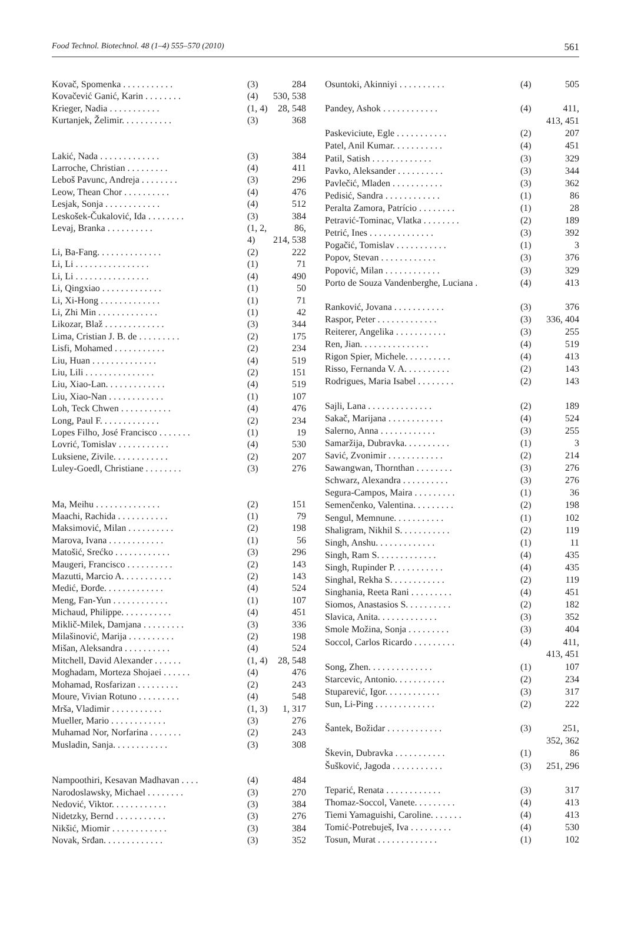Food Technol. Biotechnol. 48 (1–4) 555–570 (2010) 561
| Kovač, Spomenka . . . . . . . . . . . | (3) | 284 |
| Kovačević Ganić, Karin . . . . . . . . | (4) | 530, 538 |
| Krieger, Nadia . . . . . . . . . . . | (1, 4) | 28, 548 |
| Kurtanjek, Želimir. . . . . . . . . . . | (3) | 368 |
| Lakić, Nada . . . . . . . . . . . . . | (3) | 384 |
| Larroche, Christian . . . . . . . . . | (4) | 411 |
| Leboš Pavunc, Andreja . . . . . . . . | (3) | 296 |
| Leow, Thean Chor . . . . . . . . . . | (4) | 476 |
| Lesjak, Sonja . . . . . . . . . . . . | (4) | 512 |
| Leskošek-Čukalović, Ida . . . . . . . . | (3) | 384 |
| Levaj, Branka . . . . . . . . . . | (1, 2, 4) | 86, 214, 538 |
| Li, Ba-Fang. . . . . . . . . . . . . . | (2) | 222 |
| Li, Li . . . . . . . . . . . . . . . . | (1) | 71 |
| Li, Li . . . . . . . . . . . . . . . . | (4) | 490 |
| Li, Qingxiao . . . . . . . . . . . . . | (1) | 50 |
| Li, Xi-Hong . . . . . . . . . . . . . | (1) | 71 |
| Li, Zhi Min . . . . . . . . . . . . . | (1) | 42 |
| Likozar, Blaž . . . . . . . . . . . . . | (3) | 344 |
| Lima, Cristian J. B. de . . . . . . . . . | (2) | 175 |
| Lisfi, Mohamed . . . . . . . . . . . | (2) | 234 |
| Liu, Huan . . . . . . . . . . . . . . | (4) | 519 |
| Liu, Lili . . . . . . . . . . . . . . . | (2) | 151 |
| Liu, Xiao-Lan. . . . . . . . . . . . . | (4) | 519 |
| Liu, Xiao-Nan . . . . . . . . . . . . | (1) | 107 |
| Loh, Teck Chwen . . . . . . . . . . . | (4) | 476 |
| Long, Paul F. . . . . . . . . . . . . | (2) | 234 |
| Lopes Filho, José Francisco . . . . . . . | (1) | 19 |
| Lovrić, Tomislav . . . . . . . . . . . | (4) | 530 |
| Luksiene, Zivile. . . . . . . . . . . . | (2) | 207 |
| Luley-Goedl, Christiane . . . . . . . . | (3) | 276 |
| Ma, Meihu . . . . . . . . . . . . . . | (2) | 151 |
| Maachi, Rachida . . . . . . . . . . . | (1) | 79 |
| Maksimović, Milan . . . . . . . . . . | (2) | 198 |
| Marova, Ivana . . . . . . . . . . . . | (1) | 56 |
| Matošić, Srećko . . . . . . . . . . . . | (3) | 296 |
| Maugeri, Francisco . . . . . . . . . . | (2) | 143 |
| Mazutti, Marcio A. . . . . . . . . . . | (2) | 143 |
| Medić, Đorđe. . . . . . . . . . . . . | (4) | 524 |
| Meng, Fan-Yun . . . . . . . . . . . . | (1) | 107 |
| Michaud, Philippe. . . . . . . . . . . | (4) | 451 |
| Miklič-Milek, Damjana . . . . . . . . . | (3) | 336 |
| Milašinović, Marija . . . . . . . . . . | (2) | 198 |
| Mišan, Aleksandra . . . . . . . . . . | (4) | 524 |
| Mitchell, David Alexander . . . . . . | (1, 4) | 28, 548 |
| Moghadam, Morteza Shojaei . . . . . . | (4) | 476 |
| Mohamad, Rosfarizan . . . . . . . . . | (2) | 243 |
| Moure, Vivian Rotuno . . . . . . . . . | (4) | 548 |
| Mrša, Vladimir . . . . . . . . . . . | (1, 3) | 1, 317 |
| Mueller, Mario . . . . . . . . . . . . | (3) | 276 |
| Muhamad Nor, Norfarina . . . . . . . | (2) | 243 |
| Musladin, Sanja. . . . . . . . . . . . | (3) | 308 |
| Nampoothiri, Kesavan Madhavan . . . . | (4) | 484 |
| Narodoslawsky, Michael . . . . . . . . | (3) | 270 |
| Nedović, Viktor. . . . . . . . . . . . | (3) | 384 |
| Nidetzky, Bernd . . . . . . . . . . . | (3) | 276 |
| Nikšić, Miomir . . . . . . . . . . . . | (3) | 384 |
| Novak, Srđan. . . . . . . . . . . . . | (3) | 352 |
| Osuntoki, Akinniyi . . . . . . . . . . | (4) | 505 |
| Pandey, Ashok . . . . . . . . . . . . | (4) | 411, 413, 451 |
| Paskeviciute, Egle . . . . . . . . . . . | (2) | 207 |
| Patel, Anil Kumar. . . . . . . . . . . | (4) | 451 |
| Patil, Satish . . . . . . . . . . . . . | (3) | 329 |
| Pavko, Aleksander . . . . . . . . . . | (3) | 344 |
| Pavlečić, Mladen . . . . . . . . . . . | (3) | 362 |
| Pedisić, Sandra . . . . . . . . . . . . | (1) | 86 |
| Peralta Zamora, Patrício . . . . . . . . | (1) | 28 |
| Petravić-Tominac, Vlatka . . . . . . . . | (2) | 189 |
| Petrić, Ines . . . . . . . . . . . . . . | (3) | 392 |
| Pogačić, Tomislav . . . . . . . . . . . | (1) | 3 |
| Popov, Stevan . . . . . . . . . . . . | (3) | 376 |
| Popović, Milan . . . . . . . . . . . . | (3) | 329 |
| Porto de Souza Vandenberghe, Luciana . | (4) | 413 |
| Ranković, Jovana . . . . . . . . . . . | (3) | 376 |
| Raspor, Peter . . . . . . . . . . . . . | (3) | 336, 404 |
| Reiterer, Angelika . . . . . . . . . . . | (3) | 255 |
| Ren, Jian. . . . . . . . . . . . . . . | (4) | 519 |
| Rigon Spier, Michele. . . . . . . . . . | (4) | 413 |
| Risso, Fernanda V. A. . . . . . . . . . | (2) | 143 |
| Rodrigues, Maria Isabel . . . . . . . . | (2) | 143 |
| Sajli, Lana . . . . . . . . . . . . . . | (2) | 189 |
| Sakač, Marijana . . . . . . . . . . . . | (4) | 524 |
| Salerno, Anna . . . . . . . . . . . . | (3) | 255 |
| Samaržija, Dubravka. . . . . . . . . . | (1) | 3 |
| Savić, Zvonimir . . . . . . . . . . . . | (2) | 214 |
| Sawangwan, Thornthan . . . . . . . . | (3) | 276 |
| Schwarz, Alexandra . . . . . . . . . . | (3) | 276 |
| Segura-Campos, Maira . . . . . . . . . | (1) | 36 |
| Semenčenko, Valentina. . . . . . . . . | (2) | 198 |
| Sengul, Memnune. . . . . . . . . . . | (1) | 102 |
| Shaligram, Nikhil S. . . . . . . . . . . | (2) | 119 |
| Singh, Anshu. . . . . . . . . . . . . | (1) | 11 |
| Singh, Ram S. . . . . . . . . . . . . | (4) | 435 |
| Singh, Rupinder P. . . . . . . . . . . | (4) | 435 |
| Singhal, Rekha S. . . . . . . . . . . . | (2) | 119 |
| Singhania, Reeta Rani . . . . . . . . . | (4) | 451 |
| Siomos, Anastasios S. . . . . . . . . . | (2) | 182 |
| Slavica, Anita. . . . . . . . . . . . . | (3) | 352 |
| Smole Možina, Sonja . . . . . . . . . | (3) | 404 |
| Soccol, Carlos Ricardo . . . . . . . . . | (4) | 411, 413, 451 |
| Song, Zhen. . . . . . . . . . . . . . | (1) | 107 |
| Starcevic, Antonio. . . . . . . . . . . | (2) | 234 |
| Stuparević, Igor. . . . . . . . . . . . | (3) | 317 |
| Sun, Li-Ping . . . . . . . . . . . . . | (2) | 222 |
| Šantek, Božidar . . . . . . . . . . . . | (3) | 251, 352, 362 |
| Škevin, Dubravka . . . . . . . . . . . | (1) | 86 |
| Šušković, Jagoda . . . . . . . . . . . | (3) | 251, 296 |
| Teparić, Renata . . . . . . . . . . . . | (3) | 317 |
| Thomaz-Soccol, Vanete. . . . . . . . . | (4) | 413 |
| Tiemi Yamaguishi, Caroline. . . . . . . | (4) | 413 |
| Tomić-Potrebuješ, Iva . . . . . . . . . | (4) | 530 |
| Tosun, Murat . . . . . . . . . . . . . | (1) | 102 |